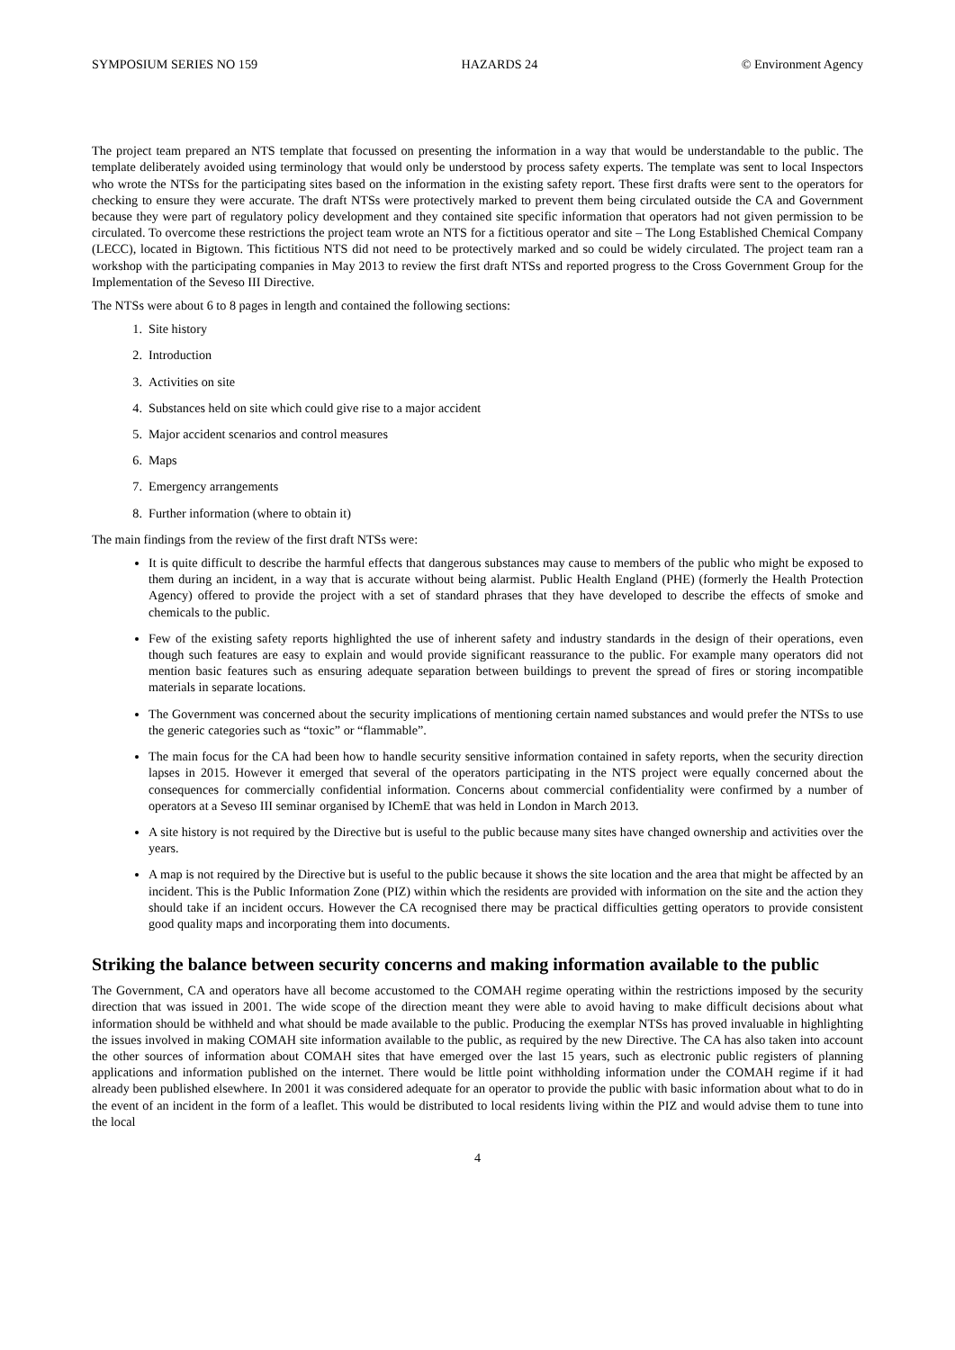SYMPOSIUM SERIES NO 159 HAZARDS 24 © Environment Agency
The project team prepared an NTS template that focussed on presenting the information in a way that would be understandable to the public. The template deliberately avoided using terminology that would only be understood by process safety experts. The template was sent to local Inspectors who wrote the NTSs for the participating sites based on the information in the existing safety report. These first drafts were sent to the operators for checking to ensure they were accurate. The draft NTSs were protectively marked to prevent them being circulated outside the CA and Government because they were part of regulatory policy development and they contained site specific information that operators had not given permission to be circulated. To overcome these restrictions the project team wrote an NTS for a fictitious operator and site – The Long Established Chemical Company (LECC), located in Bigtown. This fictitious NTS did not need to be protectively marked and so could be widely circulated. The project team ran a workshop with the participating companies in May 2013 to review the first draft NTSs and reported progress to the Cross Government Group for the Implementation of the Seveso III Directive.
The NTSs were about 6 to 8 pages in length and contained the following sections:
1. Site history
2. Introduction
3. Activities on site
4. Substances held on site which could give rise to a major accident
5. Major accident scenarios and control measures
6. Maps
7. Emergency arrangements
8. Further information (where to obtain it)
The main findings from the review of the first draft NTSs were:
It is quite difficult to describe the harmful effects that dangerous substances may cause to members of the public who might be exposed to them during an incident, in a way that is accurate without being alarmist. Public Health England (PHE) (formerly the Health Protection Agency) offered to provide the project with a set of standard phrases that they have developed to describe the effects of smoke and chemicals to the public.
Few of the existing safety reports highlighted the use of inherent safety and industry standards in the design of their operations, even though such features are easy to explain and would provide significant reassurance to the public. For example many operators did not mention basic features such as ensuring adequate separation between buildings to prevent the spread of fires or storing incompatible materials in separate locations.
The Government was concerned about the security implications of mentioning certain named substances and would prefer the NTSs to use the generic categories such as “toxic” or “flammable”.
The main focus for the CA had been how to handle security sensitive information contained in safety reports, when the security direction lapses in 2015. However it emerged that several of the operators participating in the NTS project were equally concerned about the consequences for commercially confidential information. Concerns about commercial confidentiality were confirmed by a number of operators at a Seveso III seminar organised by IChemE that was held in London in March 2013.
A site history is not required by the Directive but is useful to the public because many sites have changed ownership and activities over the years.
A map is not required by the Directive but is useful to the public because it shows the site location and the area that might be affected by an incident. This is the Public Information Zone (PIZ) within which the residents are provided with information on the site and the action they should take if an incident occurs. However the CA recognised there may be practical difficulties getting operators to provide consistent good quality maps and incorporating them into documents.
Striking the balance between security concerns and making information available to the public
The Government, CA and operators have all become accustomed to the COMAH regime operating within the restrictions imposed by the security direction that was issued in 2001. The wide scope of the direction meant they were able to avoid having to make difficult decisions about what information should be withheld and what should be made available to the public. Producing the exemplar NTSs has proved invaluable in highlighting the issues involved in making COMAH site information available to the public, as required by the new Directive. The CA has also taken into account the other sources of information about COMAH sites that have emerged over the last 15 years, such as electronic public registers of planning applications and information published on the internet. There would be little point withholding information under the COMAH regime if it had already been published elsewhere. In 2001 it was considered adequate for an operator to provide the public with basic information about what to do in the event of an incident in the form of a leaflet. This would be distributed to local residents living within the PIZ and would advise them to tune into the local
4